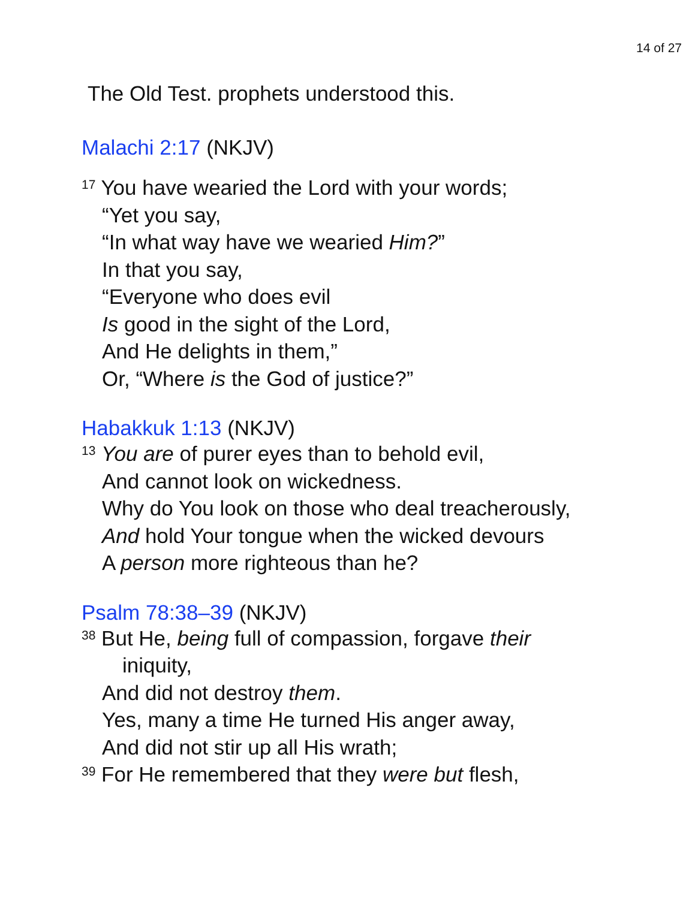14 of 27
The Old Test. prophets understood this.
Malachi 2:17 (NKJV)
<sup>17</sup> You have wearied the Lord with your words;
“Yet you say,
“In what way have we wearied Him?”
In that you say,
“Everyone who does evil
Is good in the sight of the Lord,
And He delights in them,”
Or, “Where is the God of justice?”
Habakkuk 1:13 (NKJV)
<sup>13</sup> You are of purer eyes than to behold evil,
And cannot look on wickedness.
Why do You look on those who deal treacherously,
And hold Your tongue when the wicked devours
A person more righteous than he?
Psalm 78:38–39 (NKJV)
<sup>38</sup> But He, being full of compassion, forgave their
iniquity,
And did not destroy them.
Yes, many a time He turned His anger away,
And did not stir up all His wrath;
<sup>39</sup> For He remembered that they were but flesh,